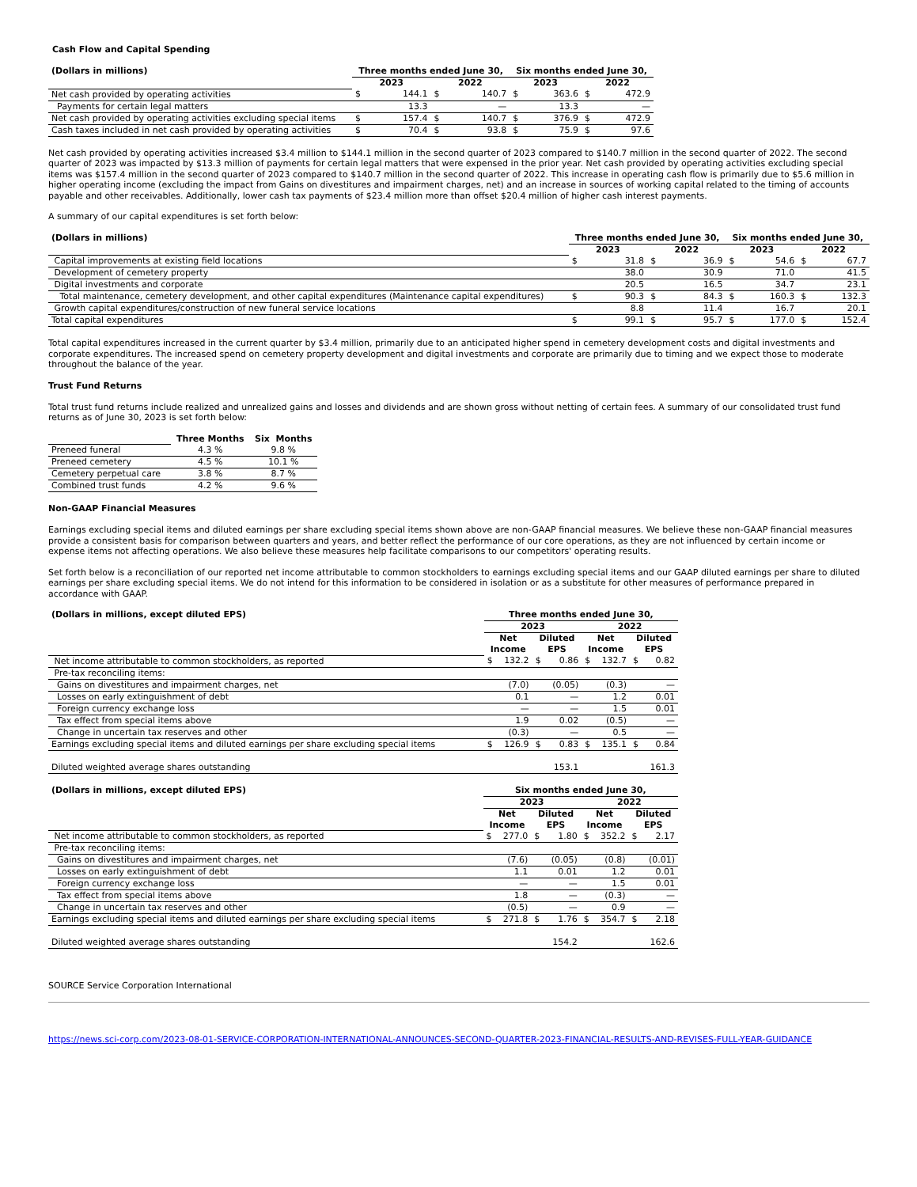Cash Flow and Capital Spending
| (Dollars in millions) | Three months ended June 30, | | | | Six months ended June 30, | | | |
| --- | --- | --- | --- | --- | --- | --- | --- | --- |
| | 2023 | | 2022 | | 2023 | | 2022 | |
| Net cash provided by operating activities | $ | 144.1 | $ | 140.7 | $ | 363.6 | $ | 472.9 |
| Payments for certain legal matters | | 13.3 | | — | | 13.3 | | — |
| Net cash provided by operating activities excluding special items | $ | 157.4 | $ | 140.7 | $ | 376.9 | $ | 472.9 |
| Cash taxes included in net cash provided by operating activities | $ | 70.4 | $ | 93.8 | $ | 75.9 | $ | 97.6 |
Net cash provided by operating activities increased $3.4 million to $144.1 million in the second quarter of 2023 compared to $140.7 million in the second quarter of 2022. The second quarter of 2023 was impacted by $13.3 million of payments for certain legal matters that were expensed in the prior year. Net cash provided by operating activities excluding special items was $157.4 million in the second quarter of 2023 compared to $140.7 million in the second quarter of 2022. This increase in operating cash flow is primarily due to $5.6 million in higher operating income (excluding the impact from Gains on divestitures and impairment charges, net) and an increase in sources of working capital related to the timing of accounts payable and other receivables. Additionally, lower cash tax payments of $23.4 million more than offset $20.4 million of higher cash interest payments.
A summary of our capital expenditures is set forth below:
| (Dollars in millions) | Three months ended June 30, | | | | Six months ended June 30, | | | |
| --- | --- | --- | --- | --- | --- | --- | --- | --- |
| | 2023 | | 2022 | | 2023 | | 2022 | |
| Capital improvements at existing field locations | $ | 31.8 | $ | 36.9 | $ | 54.6 | $ | 67.7 |
| Development of cemetery property | | 38.0 | | 30.9 | | 71.0 | | 41.5 |
| Digital investments and corporate | | 20.5 | | 16.5 | | 34.7 | | 23.1 |
| Total maintenance, cemetery development, and other capital expenditures (Maintenance capital expenditures) | $ | 90.3 | $ | 84.3 | $ | 160.3 | $ | 132.3 |
| Growth capital expenditures/construction of new funeral service locations | | 8.8 | | 11.4 | | 16.7 | | 20.1 |
| Total capital expenditures | $ | 99.1 | $ | 95.7 | $ | 177.0 | $ | 152.4 |
Total capital expenditures increased in the current quarter by $3.4 million, primarily due to an anticipated higher spend in cemetery development costs and digital investments and corporate expenditures. The increased spend on cemetery property development and digital investments and corporate are primarily due to timing and we expect those to moderate throughout the balance of the year.
Trust Fund Returns
Total trust fund returns include realized and unrealized gains and losses and dividends and are shown gross without netting of certain fees. A summary of our consolidated trust fund returns as of June 30, 2023 is set forth below:
| | Three Months | Six Months |
| Preneed funeral | 4.3 % | 9.8 % |
| Preneed cemetery | 4.5 % | 10.1 % |
| Cemetery perpetual care | 3.8 % | 8.7 % |
| Combined trust funds | 4.2 % | 9.6 % |
Non-GAAP Financial Measures
Earnings excluding special items and diluted earnings per share excluding special items shown above are non-GAAP financial measures. We believe these non-GAAP financial measures provide a consistent basis for comparison between quarters and years, and better reflect the performance of our core operations, as they are not influenced by certain income or expense items not affecting operations. We also believe these measures help facilitate comparisons to our competitors' operating results.
Set forth below is a reconciliation of our reported net income attributable to common stockholders to earnings excluding special items and our GAAP diluted earnings per share to diluted earnings per share excluding special items. We do not intend for this information to be considered in isolation or as a substitute for other measures of performance prepared in accordance with GAAP.
| (Dollars in millions, except diluted EPS) | Three months ended June 30, | | | | | | | |
| --- | --- | --- | --- | --- | --- | --- | --- | --- |
| | 2023 | | | | 2022 | | | |
| | Net Income | | Diluted EPS | | Net Income | | Diluted EPS | |
| Net income attributable to common stockholders, as reported | $ | 132.2 | $ | 0.86 | $ | 132.7 | $ | 0.82 |
| Pre-tax reconciling items: | | | | | | | | |
| Gains on divestitures and impairment charges, net | | (7.0) | | (0.05) | | (0.3) | | — |
| Losses on early extinguishment of debt | | 0.1 | | — | | 1.2 | | 0.01 |
| Foreign currency exchange loss | | — | | — | | 1.5 | | 0.01 |
| Tax effect from special items above | | 1.9 | | 0.02 | | (0.5) | | — |
| Change in uncertain tax reserves and other | | (0.3) | | — | | 0.5 | | — |
| Earnings excluding special items and diluted earnings per share excluding special items | $ | 126.9 | $ | 0.83 | $ | 135.1 | $ | 0.84 |
| Diluted weighted average shares outstanding | | | | 153.1 | | | | 161.3 |
| (Dollars in millions, except diluted EPS) | Six months ended June 30, | | | | | | | |
| --- | --- | --- | --- | --- | --- | --- | --- | --- |
| | 2023 | | | | 2022 | | | |
| | Net Income | | Diluted EPS | | Net Income | | Diluted EPS | |
| Net income attributable to common stockholders, as reported | $ | 277.0 | $ | 1.80 | $ | 352.2 | $ | 2.17 |
| Pre-tax reconciling items: | | | | | | | | |
| Gains on divestitures and impairment charges, net | | (7.6) | | (0.05) | | (0.8) | | (0.01) |
| Losses on early extinguishment of debt | | 1.1 | | 0.01 | | 1.2 | | 0.01 |
| Foreign currency exchange loss | | — | | — | | 1.5 | | 0.01 |
| Tax effect from special items above | | 1.8 | | — | | (0.3) | | — |
| Change in uncertain tax reserves and other | | (0.5) | | — | | 0.9 | | — |
| Earnings excluding special items and diluted earnings per share excluding special items | $ | 271.8 | $ | 1.76 | $ | 354.7 | $ | 2.18 |
| Diluted weighted average shares outstanding | | | | 154.2 | | | | 162.6 |
SOURCE Service Corporation International
https://news.sci-corp.com/2023-08-01-SERVICE-CORPORATION-INTERNATIONAL-ANNOUNCES-SECOND-QUARTER-2023-FINANCIAL-RESULTS-AND-REVISES-FULL-YEAR-GUIDANCE